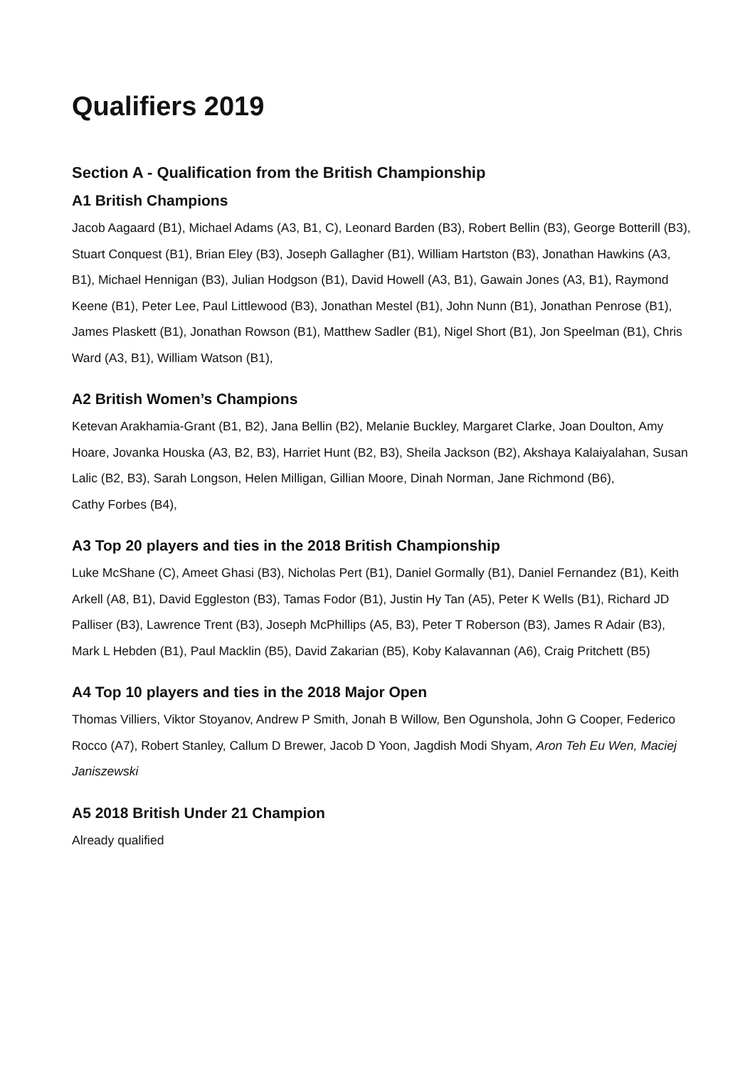Qualifiers 2019
Section A - Qualification from the British Championship
A1 British Champions
Jacob Aagaard (B1), Michael Adams (A3, B1, C), Leonard Barden (B3), Robert Bellin (B3), George Botterill (B3), Stuart Conquest (B1), Brian Eley (B3), Joseph Gallagher (B1), William Hartston (B3), Jonathan Hawkins (A3, B1), Michael Hennigan (B3), Julian Hodgson (B1), David Howell (A3, B1), Gawain Jones (A3, B1), Raymond Keene (B1), Peter Lee, Paul Littlewood (B3), Jonathan Mestel (B1), John Nunn (B1), Jonathan Penrose (B1), James Plaskett (B1), Jonathan Rowson (B1), Matthew Sadler (B1), Nigel Short (B1), Jon Speelman (B1), Chris Ward (A3, B1), William Watson (B1),
A2 British Women’s Champions
Ketevan Arakhamia-Grant (B1, B2), Jana Bellin (B2), Melanie Buckley, Margaret Clarke, Joan Doulton, Amy Hoare, Jovanka Houska (A3, B2, B3), Harriet Hunt (B2, B3), Sheila Jackson (B2), Akshaya Kalaiyalahan, Susan Lalic (B2, B3), Sarah Longson, Helen Milligan, Gillian Moore, Dinah Norman, Jane Richmond (B6),
Cathy Forbes (B4),
A3 Top 20 players and ties in the 2018 British Championship
Luke McShane (C), Ameet Ghasi (B3), Nicholas Pert (B1), Daniel Gormally (B1), Daniel Fernandez (B1), Keith Arkell (A8, B1), David Eggleston (B3), Tamas Fodor (B1), Justin Hy Tan (A5), Peter K Wells (B1), Richard JD Palliser (B3), Lawrence Trent (B3), Joseph McPhillips (A5, B3), Peter T Roberson (B3), James R Adair (B3), Mark L Hebden (B1), Paul Macklin (B5), David Zakarian (B5), Koby Kalavannan (A6), Craig Pritchett (B5)
A4 Top 10 players and ties in the 2018 Major Open
Thomas Villiers, Viktor Stoyanov, Andrew P Smith, Jonah B Willow, Ben Ogunshola, John G Cooper, Federico Rocco (A7), Robert Stanley, Callum D Brewer, Jacob D Yoon, Jagdish Modi Shyam, Aron Teh Eu Wen, Maciej Janiszewski
A5 2018 British Under 21 Champion
Already qualified